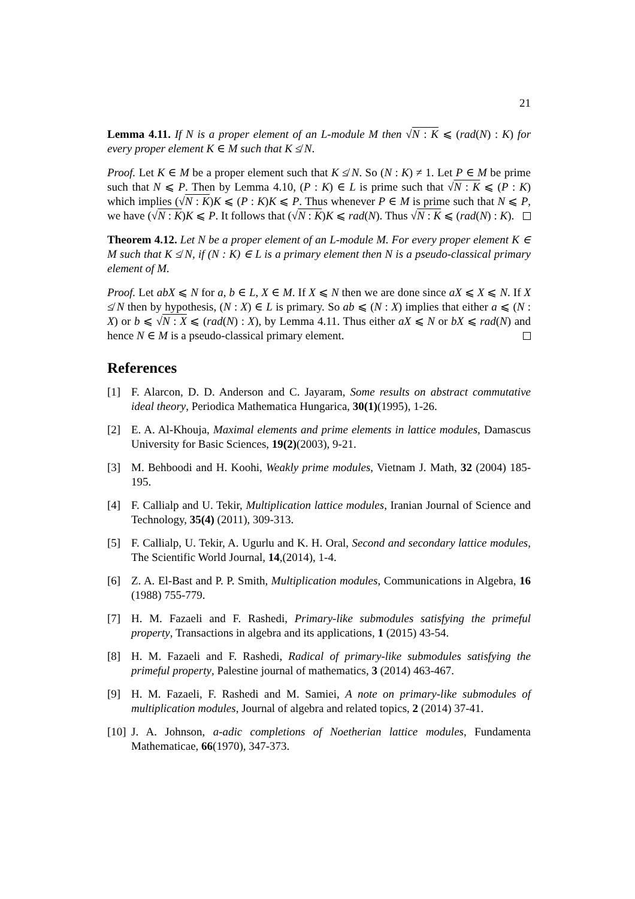21
Lemma 4.11. If N is a proper element of an L-module M then √N : K ⩽ (rad(N) : K) for every proper element K ∈ M such that K ≰ N.
Proof. Let K ∈ M be a proper element such that K ≰ N. So (N : K) ≠ 1. Let P ∈ M be prime such that N ⩽ P. Then by Lemma 4.10, (P : K) ∈ L is prime such that √N : K ⩽ (P : K) which implies (√N : K)K ⩽ (P : K)K ⩽ P. Thus whenever P ∈ M is prime such that N ⩽ P, we have (√N : K)K ⩽ P. It follows that (√N : K)K ⩽ rad(N). Thus √N : K ⩽ (rad(N) : K).
Theorem 4.12. Let N be a proper element of an L-module M. For every proper element K ∈ M such that K ≰ N, if (N : K) ∈ L is a primary element then N is a pseudo-classical primary element of M.
Proof. Let abX ⩽ N for a, b ∈ L, X ∈ M. If X ⩽ N then we are done since aX ⩽ X ⩽ N. If X ≰ N then by hypothesis, (N : X) ∈ L is primary. So ab ⩽ (N : X) implies that either a ⩽ (N : X) or b ⩽ √N : X ⩽ (rad(N) : X), by Lemma 4.11. Thus either aX ⩽ N or bX ⩽ rad(N) and hence N ∈ M is a pseudo-classical primary element.
References
[1] F. Alarcon, D. D. Anderson and C. Jayaram, Some results on abstract commutative ideal theory, Periodica Mathematica Hungarica, 30(1)(1995), 1-26.
[2] E. A. Al-Khouja, Maximal elements and prime elements in lattice modules, Damascus University for Basic Sciences, 19(2)(2003), 9-21.
[3] M. Behboodi and H. Koohi, Weakly prime modules, Vietnam J. Math, 32 (2004) 185-195.
[4] F. Callialp and U. Tekir, Multiplication lattice modules, Iranian Journal of Science and Technology, 35(4) (2011), 309-313.
[5] F. Callialp, U. Tekir, A. Ugurlu and K. H. Oral, Second and secondary lattice modules, The Scientific World Journal, 14,(2014), 1-4.
[6] Z. A. El-Bast and P. P. Smith, Multiplication modules, Communications in Algebra, 16 (1988) 755-779.
[7] H. M. Fazaeli and F. Rashedi, Primary-like submodules satisfying the primeful property, Transactions in algebra and its applications, 1 (2015) 43-54.
[8] H. M. Fazaeli and F. Rashedi, Radical of primary-like submodules satisfying the primeful property, Palestine journal of mathematics, 3 (2014) 463-467.
[9] H. M. Fazaeli, F. Rashedi and M. Samiei, A note on primary-like submodules of multiplication modules, Journal of algebra and related topics, 2 (2014) 37-41.
[10] J. A. Johnson, a-adic completions of Noetherian lattice modules, Fundamenta Mathematicae, 66(1970), 347-373.